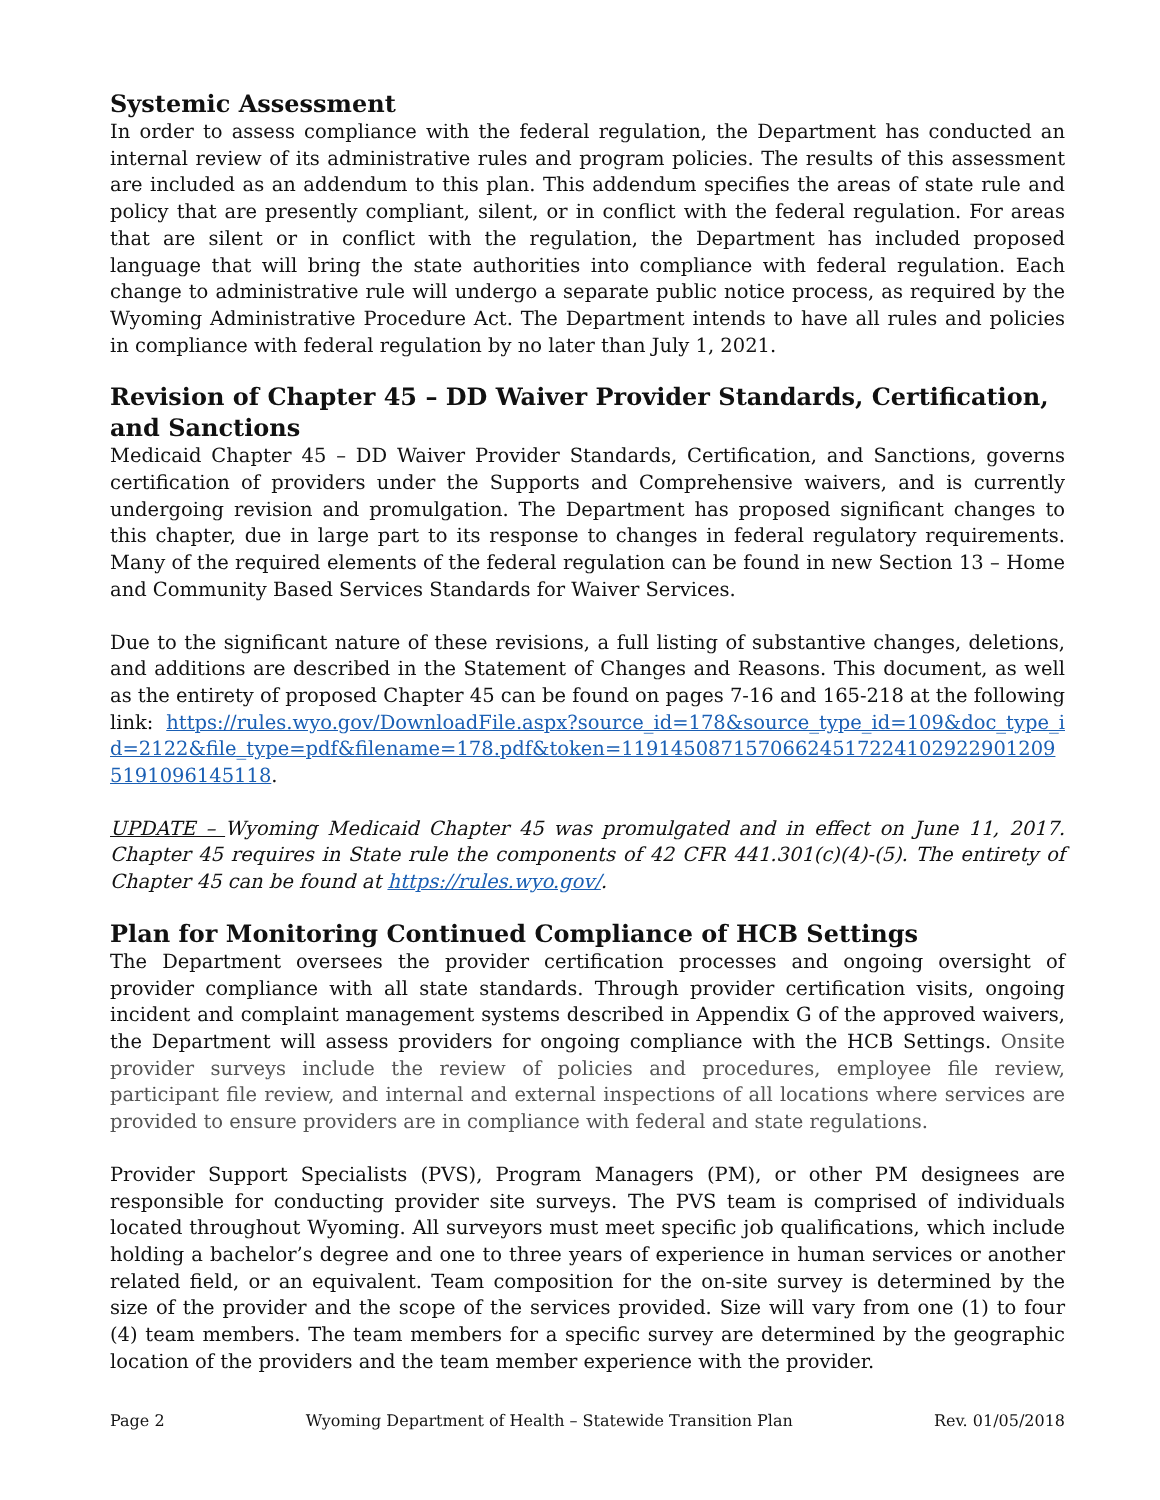Systemic Assessment
In order to assess compliance with the federal regulation, the Department has conducted an internal review of its administrative rules and program policies. The results of this assessment are included as an addendum to this plan. This addendum specifies the areas of state rule and policy that are presently compliant, silent, or in conflict with the federal regulation. For areas that are silent or in conflict with the regulation, the Department has included proposed language that will bring the state authorities into compliance with federal regulation. Each change to administrative rule will undergo a separate public notice process, as required by the Wyoming Administrative Procedure Act. The Department intends to have all rules and policies in compliance with federal regulation by no later than July 1, 2021.
Revision of Chapter 45 – DD Waiver Provider Standards, Certification, and Sanctions
Medicaid Chapter 45 – DD Waiver Provider Standards, Certification, and Sanctions, governs certification of providers under the Supports and Comprehensive waivers, and is currently undergoing revision and promulgation. The Department has proposed significant changes to this chapter, due in large part to its response to changes in federal regulatory requirements. Many of the required elements of the federal regulation can be found in new Section 13 – Home and Community Based Services Standards for Waiver Services.
Due to the significant nature of these revisions, a full listing of substantive changes, deletions, and additions are described in the Statement of Changes and Reasons. This document, as well as the entirety of proposed Chapter 45 can be found on pages 7-16 and 165-218 at the following link: https://rules.wyo.gov/DownloadFile.aspx?source_id=178&source_type_id=109&doc_type_id=2122&file_type=pdf&filename=178.pdf&token=119145087157066245172241029229012095191096145118.
UPDATE – Wyoming Medicaid Chapter 45 was promulgated and in effect on June 11, 2017. Chapter 45 requires in State rule the components of 42 CFR 441.301(c)(4)-(5). The entirety of Chapter 45 can be found at https://rules.wyo.gov/.
Plan for Monitoring Continued Compliance of HCB Settings
The Department oversees the provider certification processes and ongoing oversight of provider compliance with all state standards. Through provider certification visits, ongoing incident and complaint management systems described in Appendix G of the approved waivers, the Department will assess providers for ongoing compliance with the HCB Settings. Onsite provider surveys include the review of policies and procedures, employee file review, participant file review, and internal and external inspections of all locations where services are provided to ensure providers are in compliance with federal and state regulations.
Provider Support Specialists (PVS), Program Managers (PM), or other PM designees are responsible for conducting provider site surveys. The PVS team is comprised of individuals located throughout Wyoming. All surveyors must meet specific job qualifications, which include holding a bachelor’s degree and one to three years of experience in human services or another related field, or an equivalent. Team composition for the on-site survey is determined by the size of the provider and the scope of the services provided. Size will vary from one (1) to four (4) team members. The team members for a specific survey are determined by the geographic location of the providers and the team member experience with the provider.
Page 2 Wyoming Department of Health – Statewide Transition Plan Rev. 01/05/2018